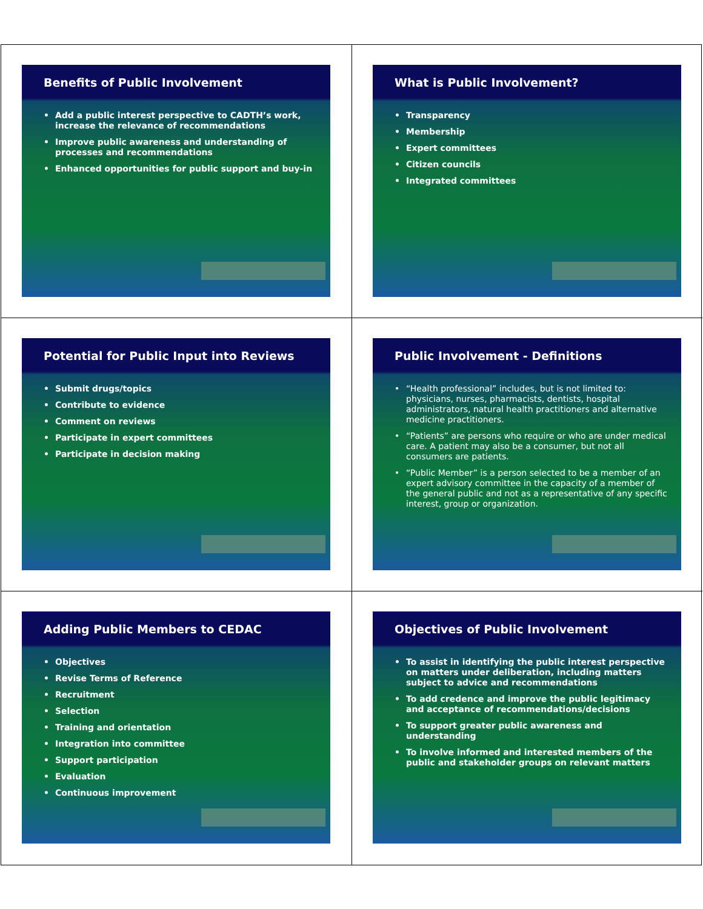Benefits of Public Involvement
• Add a public interest perspective to CADTH’s work, increase the relevance of recommendations
• Improve public awareness and understanding of processes and recommendations
• Enhanced opportunities for public support and buy-in
What is Public Involvement?
• Transparency
• Membership
• Expert committees
• Citizen councils
• Integrated committees
Potential for Public Input into Reviews
• Submit drugs/topics
• Contribute to evidence
• Comment on reviews
• Participate in expert committees
• Participate in decision making
Public Involvement - Definitions
• “Health professional” includes, but is not limited to: physicians, nurses, pharmacists, dentists, hospital administrators, natural health practitioners and alternative medicine practitioners.
• “Patients” are persons who require or who are under medical care. A patient may also be a consumer, but not all consumers are patients.
• “Public Member” is a person selected to be a member of an expert advisory committee in the capacity of a member of the general public and not as a representative of any specific interest, group or organization.
Adding Public Members to CEDAC
• Objectives
• Revise Terms of Reference
• Recruitment
• Selection
• Training and orientation
• Integration into committee
• Support participation
• Evaluation
• Continuous improvement
Objectives of Public Involvement
• To assist in identifying the public interest perspective on matters under deliberation, including matters subject to advice and recommendations
• To add credence and improve the public legitimacy and acceptance of recommendations/decisions
• To support greater public awareness and understanding
• To involve informed and interested members of the public and stakeholder groups on relevant matters